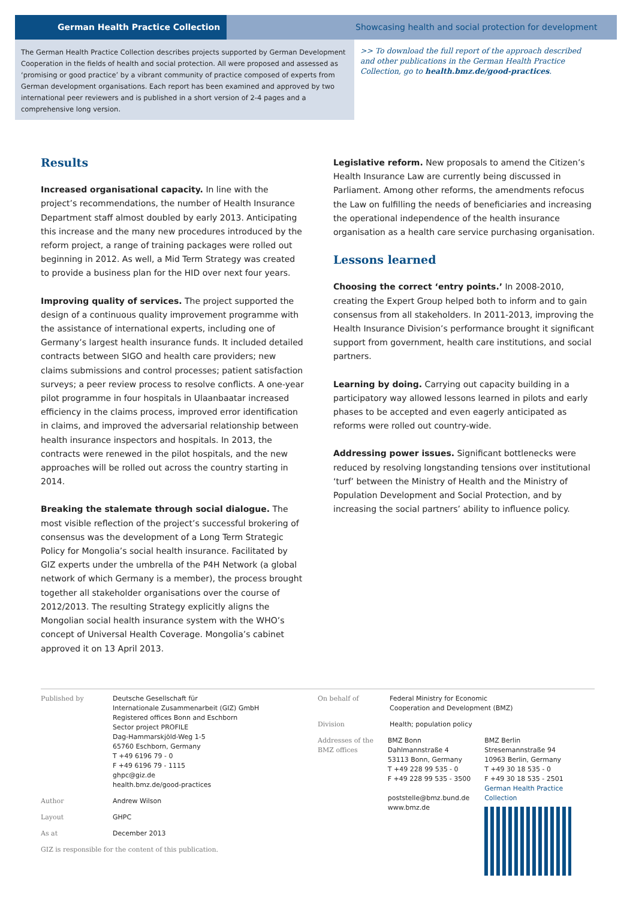German Health Practice Collection Showcasing health and social protection for development
The German Health Practice Collection describes projects supported by German Development Cooperation in the fields of health and social protection. All were proposed and assessed as ‘promising or good practice’ by a vibrant community of practice composed of experts from German development organisations. Each report has been examined and approved by two international peer reviewers and is published in a short version of 2-4 pages and a comprehensive long version.
>> To download the full report of the approach described and other publications in the German Health Practice Collection, go to health.bmz.de/good-practices.
Results
Increased organisational capacity. In line with the project’s recommendations, the number of Health Insurance Department staff almost doubled by early 2013. Anticipating this increase and the many new procedures introduced by the reform project, a range of training packages were rolled out beginning in 2012. As well, a Mid Term Strategy was created to provide a business plan for the HID over next four years.
Improving quality of services. The project supported the design of a continuous quality improvement programme with the assistance of international experts, including one of Germany’s largest health insurance funds. It included detailed contracts between SIGO and health care providers; new claims submissions and control processes; patient satisfaction surveys; a peer review process to resolve conflicts. A one-year pilot programme in four hospitals in Ulaanbaatar increased efficiency in the claims process, improved error identification in claims, and improved the adversarial relationship between health insurance inspectors and hospitals. In 2013, the contracts were renewed in the pilot hospitals, and the new approaches will be rolled out across the country starting in 2014.
Breaking the stalemate through social dialogue. The most visible reflection of the project’s successful brokering of consensus was the development of a Long Term Strategic Policy for Mongolia’s social health insurance. Facilitated by GIZ experts under the umbrella of the P4H Network (a global network of which Germany is a member), the process brought together all stakeholder organisations over the course of 2012/2013. The resulting Strategy explicitly aligns the Mongolian social health insurance system with the WHO’s concept of Universal Health Coverage. Mongolia’s cabinet approved it on 13 April 2013.
Legislative reform. New proposals to amend the Citizen’s Health Insurance Law are currently being discussed in Parliament. Among other reforms, the amendments refocus the Law on fulfilling the needs of beneficiaries and increasing the operational independence of the health insurance organisation as a health care service purchasing organisation.
Lessons learned
Choosing the correct ‘entry points.’ In 2008-2010, creating the Expert Group helped both to inform and to gain consensus from all stakeholders. In 2011-2013, improving the Health Insurance Division’s performance brought it significant support from government, health care institutions, and social partners.
Learning by doing. Carrying out capacity building in a participatory way allowed lessons learned in pilots and early phases to be accepted and even eagerly anticipated as reforms were rolled out country-wide.
Addressing power issues. Significant bottlenecks were reduced by resolving longstanding tensions over institutional ‘turf’ between the Ministry of Health and the Ministry of Population Development and Social Protection, and by increasing the social partners’ ability to influence policy.
Published by Deutsche Gesellschaft für
Internationale Zusammenarbeit (GIZ) GmbH
Registered offices Bonn and Eschborn
Sector project PROFILE
Dag-Hammarskjöld-Weg 1-5
65760 Eschborn, Germany
T +49 6196 79 - 0
F +49 6196 79 - 1115
ghpc@giz.de
health.bmz.de/good-practices
Author Andrew Wilson
Layout GHPC
As at December 2013
GIZ is responsible for the content of this publication.
On behalf of Federal Ministry for Economic
Cooperation and Development (BMZ)
Division Health; population policy
Addresses of the BMZ offices
BMZ Bonn
Dahlmannstraße 4
53113 Bonn, Germany
T +49 228 99 535 - 0
F +49 228 99 535 - 3500
poststelle@bmz.bund.de
www.bmz.de
BMZ Berlin
Stresemannstraße 94
10963 Berlin, Germany
T +49 30 18 535 - 0
F +49 30 18 535 - 2501
German Health Practice Collection